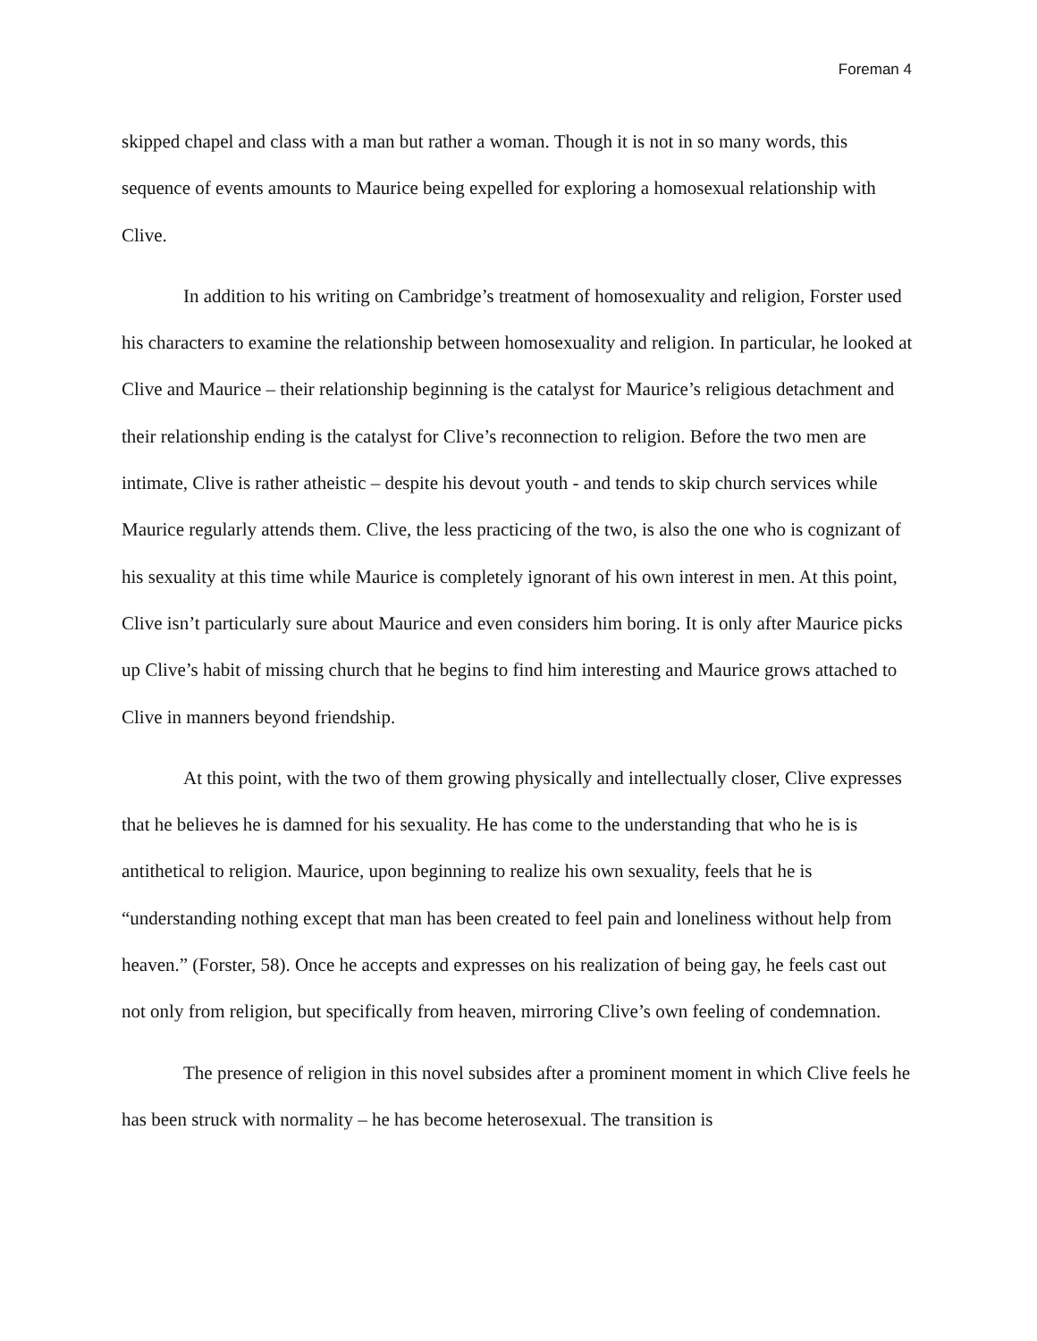Foreman 4
skipped chapel and class with a man but rather a woman. Though it is not in so many words, this sequence of events amounts to Maurice being expelled for exploring a homosexual relationship with Clive.
In addition to his writing on Cambridge’s treatment of homosexuality and religion, Forster used his characters to examine the relationship between homosexuality and religion. In particular, he looked at Clive and Maurice – their relationship beginning is the catalyst for Maurice’s religious detachment and their relationship ending is the catalyst for Clive’s reconnection to religion. Before the two men are intimate, Clive is rather atheistic – despite his devout youth - and tends to skip church services while Maurice regularly attends them. Clive, the less practicing of the two, is also the one who is cognizant of his sexuality at this time while Maurice is completely ignorant of his own interest in men. At this point, Clive isn’t particularly sure about Maurice and even considers him boring. It is only after Maurice picks up Clive’s habit of missing church that he begins to find him interesting and Maurice grows attached to Clive in manners beyond friendship.
At this point, with the two of them growing physically and intellectually closer, Clive expresses that he believes he is damned for his sexuality. He has come to the understanding that who he is is antithetical to religion. Maurice, upon beginning to realize his own sexuality, feels that he is “understanding nothing except that man has been created to feel pain and loneliness without help from heaven.” (Forster, 58). Once he accepts and expresses on his realization of being gay, he feels cast out not only from religion, but specifically from heaven, mirroring Clive’s own feeling of condemnation.
The presence of religion in this novel subsides after a prominent moment in which Clive feels he has been struck with normality – he has become heterosexual. The transition is